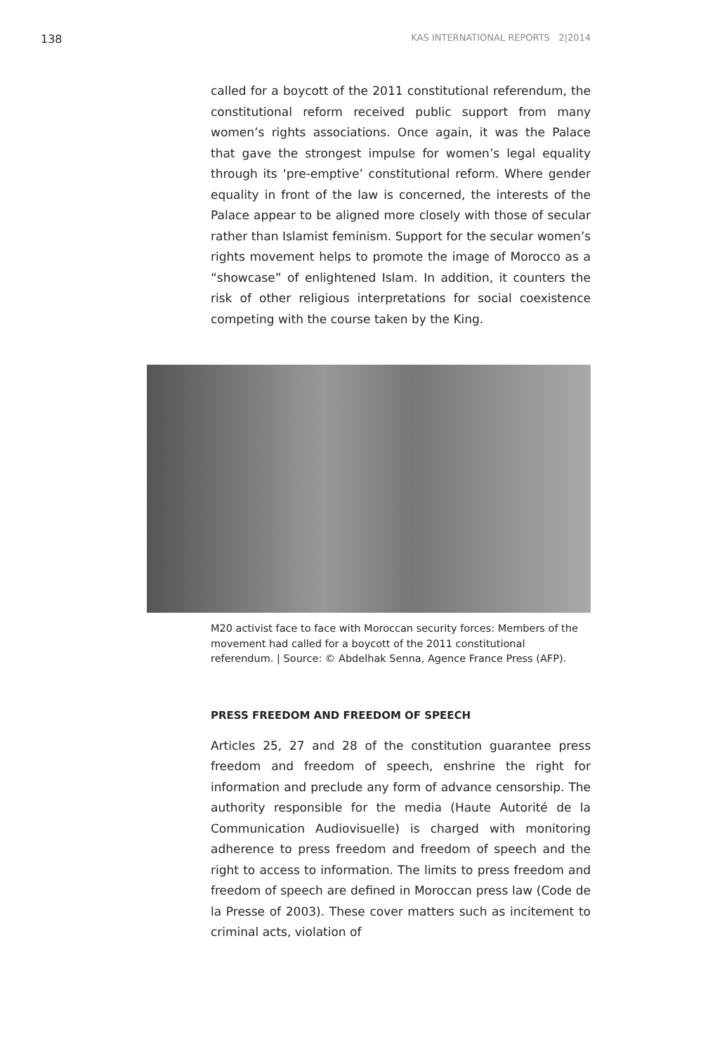138 KAS INTERNATIONAL REPORTS 2|2014
called for a boycott of the 2011 constitutional referendum, the constitutional reform received public support from many women’s rights associations. Once again, it was the Palace that gave the strongest impulse for women’s legal equality through its ‘pre-emptive’ constitutional reform. Where gender equality in front of the law is concerned, the interests of the Palace appear to be aligned more closely with those of secular rather than Islamist feminism. Support for the secular women’s rights movement helps to promote the image of Morocco as a “showcase” of enlightened Islam. In addition, it counters the risk of other religious interpretations for social coexistence competing with the course taken by the King.
M20 activist face to face with Moroccan security forces: Members of the movement had called for a boycott of the 2011 constitutional referendum. | Source: © Abdelhak Senna, Agence France Press (AFP).
PRESS FREEDOM AND FREEDOM OF SPEECH
Articles 25, 27 and 28 of the constitution guarantee press freedom and freedom of speech, enshrine the right for information and preclude any form of advance censorship. The authority responsible for the media (Haute Autorité de la Communication Audiovisuelle) is charged with monitoring adherence to press freedom and freedom of speech and the right to access to information. The limits to press freedom and freedom of speech are defined in Moroccan press law (Code de la Presse of 2003). These cover matters such as incitement to criminal acts, violation of